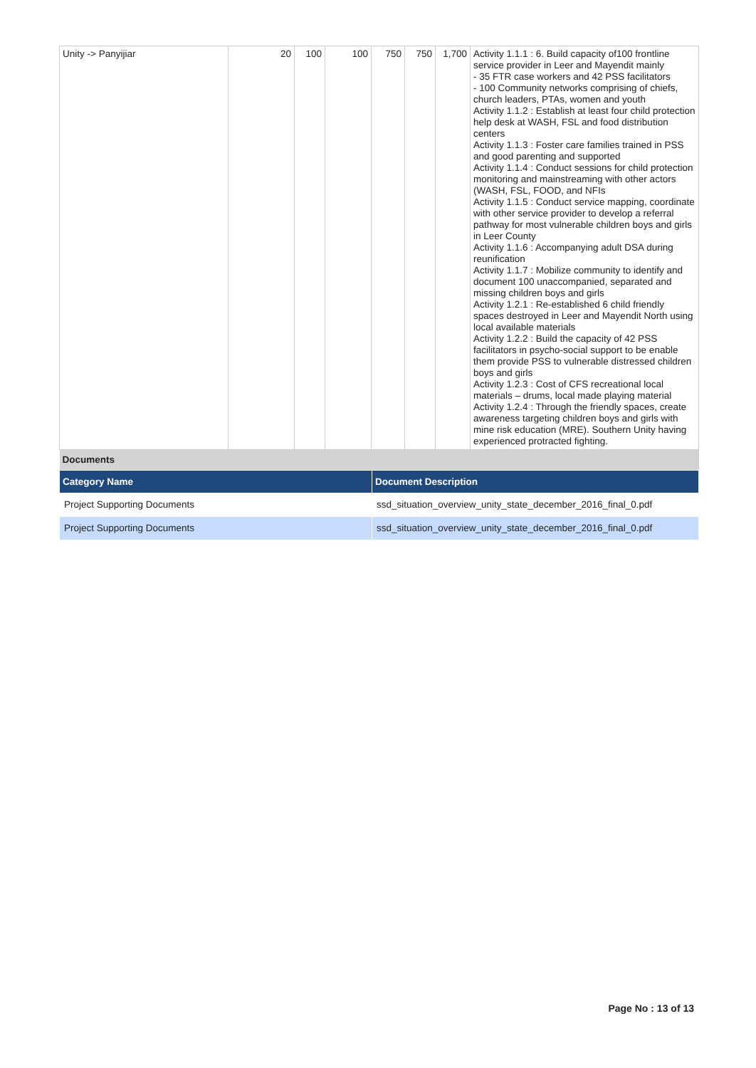| Unity -> Panyijiar | 20 | 100 | 100 | 750 | 750 | 1,700 | Activity 1.1.1 : 6. Build capacity of100 frontline service provider in Leer and Mayendit mainly - 35 FTR case workers and 42 PSS facilitators - 100 Community networks comprising of chiefs, church leaders, PTAs, women and youth Activity 1.1.2 : Establish at least four child protection help desk at WASH, FSL and food distribution centers Activity 1.1.3 : Foster care families trained in PSS and good parenting and supported Activity 1.1.4 : Conduct sessions for child protection monitoring and mainstreaming with other actors (WASH, FSL, FOOD, and NFIs Activity 1.1.5 : Conduct service mapping, coordinate with other service provider to develop a referral pathway for most vulnerable children boys and girls in Leer County Activity 1.1.6 : Accompanying adult DSA during reunification Activity 1.1.7 : Mobilize community to identify and document 100 unaccompanied, separated and missing children boys and girls Activity 1.2.1 : Re-established 6 child friendly spaces destroyed in Leer and Mayendit North using local available materials Activity 1.2.2 : Build the capacity of 42 PSS facilitators in psycho-social support to be enable them provide PSS to vulnerable distressed children boys and girls Activity 1.2.3 : Cost of CFS recreational local materials – drums, local made playing material Activity 1.2.4 : Through the friendly spaces, create awareness targeting children boys and girls with mine risk education (MRE). Southern Unity having experienced protracted fighting. |
| Documents | |
| Category Name | Document Description |
| Project Supporting Documents | ssd_situation_overview_unity_state_december_2016_final_0.pdf |
| Project Supporting Documents | ssd_situation_overview_unity_state_december_2016_final_0.pdf |
Page No : 13 of 13